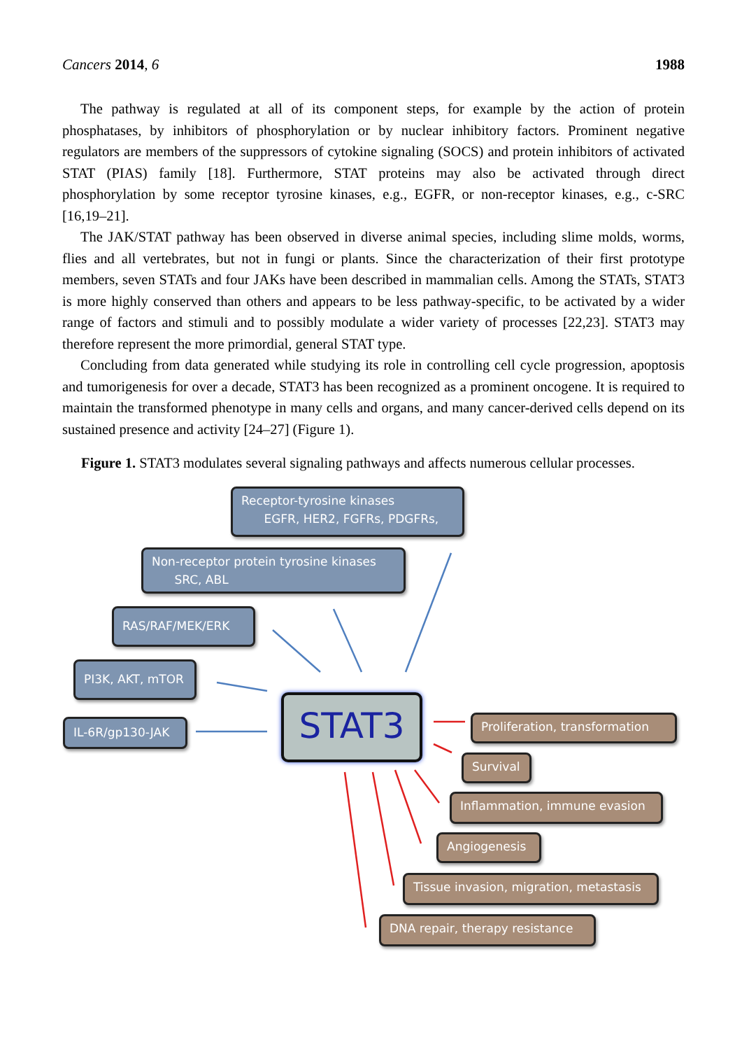Cancers 2014, 6 1988
The pathway is regulated at all of its component steps, for example by the action of protein phosphatases, by inhibitors of phosphorylation or by nuclear inhibitory factors. Prominent negative regulators are members of the suppressors of cytokine signaling (SOCS) and protein inhibitors of activated STAT (PIAS) family [18]. Furthermore, STAT proteins may also be activated through direct phosphorylation by some receptor tyrosine kinases, e.g., EGFR, or non-receptor kinases, e.g., c-SRC [16,19–21].
The JAK/STAT pathway has been observed in diverse animal species, including slime molds, worms, flies and all vertebrates, but not in fungi or plants. Since the characterization of their first prototype members, seven STATs and four JAKs have been described in mammalian cells. Among the STATs, STAT3 is more highly conserved than others and appears to be less pathway-specific, to be activated by a wider range of factors and stimuli and to possibly modulate a wider variety of processes [22,23]. STAT3 may therefore represent the more primordial, general STAT type.
Concluding from data generated while studying its role in controlling cell cycle progression, apoptosis and tumorigenesis for over a decade, STAT3 has been recognized as a prominent oncogene. It is required to maintain the transformed phenotype in many cells and organs, and many cancer-derived cells depend on its sustained presence and activity [24–27] (Figure 1).
Figure 1. STAT3 modulates several signaling pathways and affects numerous cellular processes.
Receptor-tyrosine kinases
EGFR, HER2, FGFRs, PDGFRs,
Non-receptor protein tyrosine kinases
SRC, ABL
RAS/RAF/MEK/ERK
PI3K, AKT, mTOR
IL-6R/gp130-JAK STAT3
Proliferation, transformation
Survival
Inflammation, immune evasion
Angiogenesis
Tissue invasion, migration, metastasis
DNA repair, therapy resistance